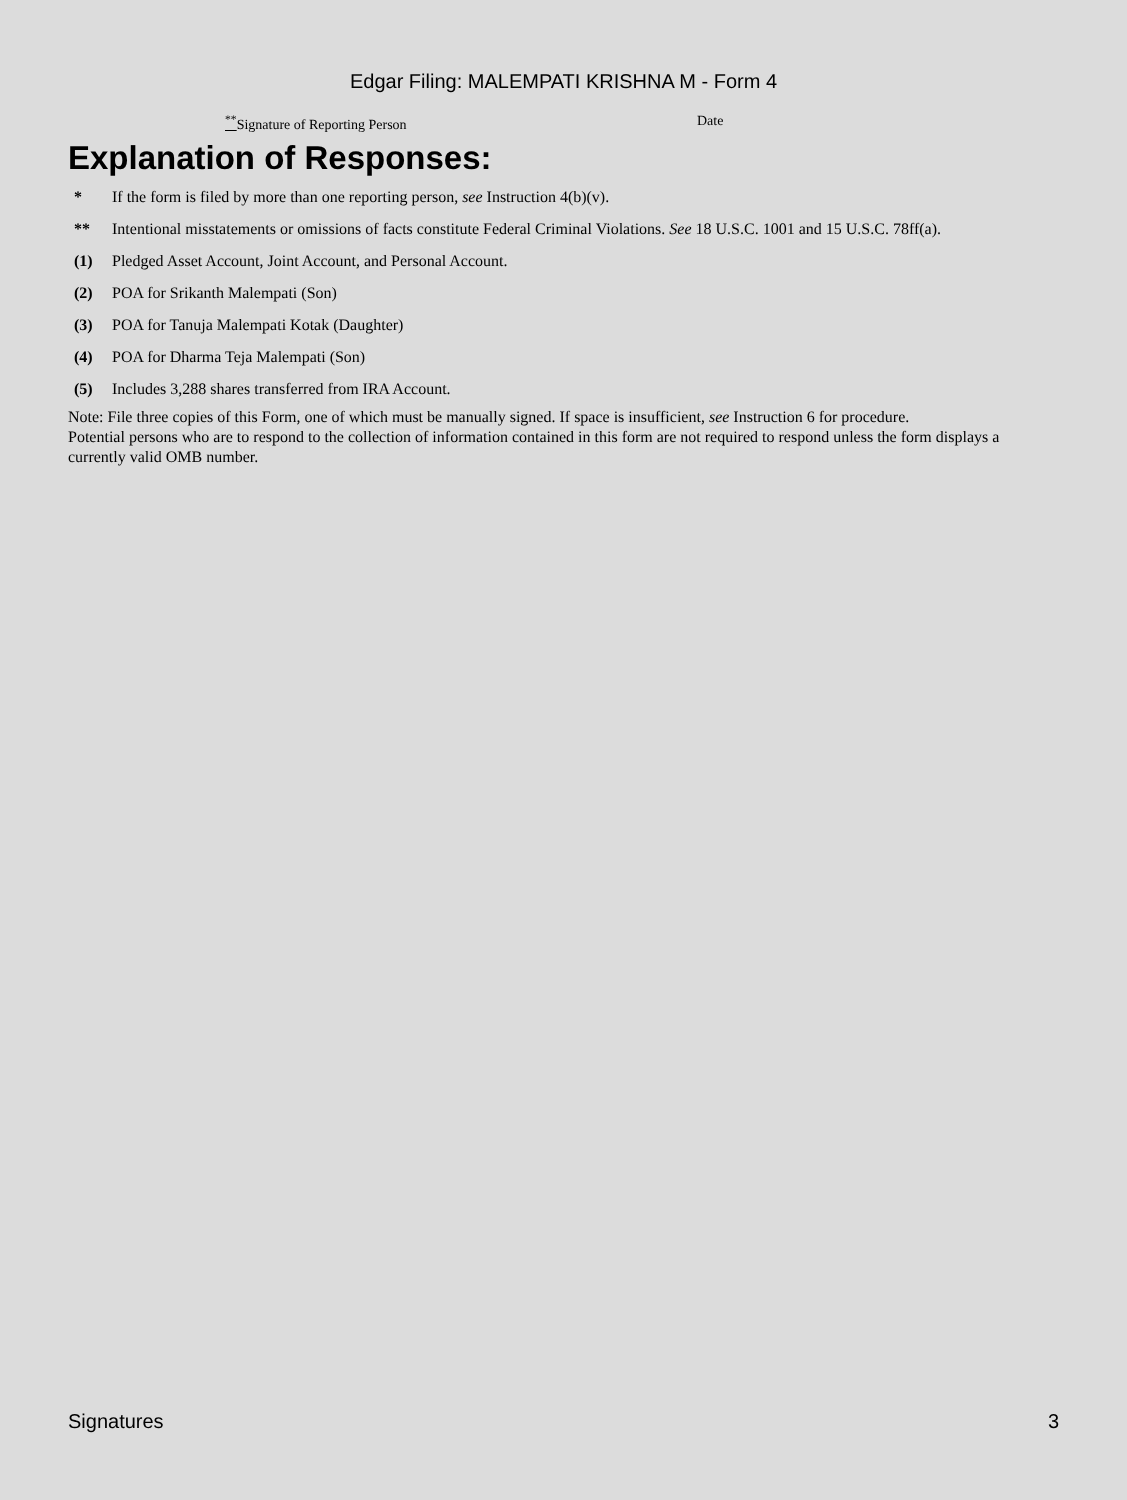Edgar Filing: MALEMPATI KRISHNA M - Form 4
<sup>**</sup> Signature of Reporting Person Date
Explanation of Responses:
| * | If the form is filed by more than one reporting person, see Instruction 4(b)(v). |
| ** | Intentional misstatements or omissions of facts constitute Federal Criminal Violations. See 18 U.S.C. 1001 and 15 U.S.C. 78ff(a). |
| (1) | Pledged Asset Account, Joint Account, and Personal Account. |
| (2) | POA for Srikanth Malempati (Son) |
| (3) | POA for Tanuja Malempati Kotak (Daughter) |
| (4) | POA for Dharma Teja Malempati (Son) |
| (5) | Includes 3,288 shares transferred from IRA Account. |
Note: File three copies of this Form, one of which must be manually signed. If space is insufficient, see Instruction 6 for procedure.
Potential persons who are to respond to the collection of information contained in this form are not required to respond unless the form displays a currently valid OMB number.
Signatures 3